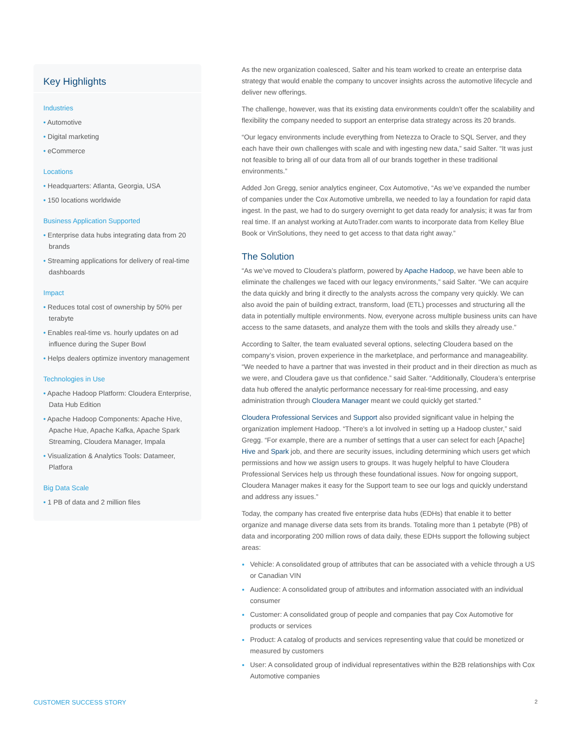Key Highlights
Industries
• Automotive
• Digital marketing
• eCommerce
Locations
• Headquarters: Atlanta, Georgia, USA
• 150 locations worldwide
Business Application Supported
• Enterprise data hubs integrating data from 20 brands
• Streaming applications for delivery of real-time dashboards
Impact
• Reduces total cost of ownership by 50% per terabyte
• Enables real-time vs. hourly updates on ad influence during the Super Bowl
• Helps dealers optimize inventory management
Technologies in Use
• Apache Hadoop Platform: Cloudera Enterprise, Data Hub Edition
• Apache Hadoop Components: Apache Hive, Apache Hue, Apache Kafka, Apache Spark Streaming, Cloudera Manager, Impala
• Visualization & Analytics Tools: Datameer, Platfora
Big Data Scale
• 1 PB of data and 2 million files
As the new organization coalesced, Salter and his team worked to create an enterprise data strategy that would enable the company to uncover insights across the automotive lifecycle and deliver new offerings.
The challenge, however, was that its existing data environments couldn’t offer the scalability and flexibility the company needed to support an enterprise data strategy across its 20 brands.
“Our legacy environments include everything from Netezza to Oracle to SQL Server, and they each have their own challenges with scale and with ingesting new data,” said Salter. “It was just not feasible to bring all of our data from all of our brands together in these traditional environments.”
Added Jon Gregg, senior analytics engineer, Cox Automotive, “As we’ve expanded the number of companies under the Cox Automotive umbrella, we needed to lay a foundation for rapid data ingest. In the past, we had to do surgery overnight to get data ready for analysis; it was far from real time. If an analyst working at AutoTrader.com wants to incorporate data from Kelley Blue Book or VinSolutions, they need to get access to that data right away.”
The Solution
“As we’ve moved to Cloudera’s platform, powered by Apache Hadoop, we have been able to eliminate the challenges we faced with our legacy environments,” said Salter. “We can acquire the data quickly and bring it directly to the analysts across the company very quickly. We can also avoid the pain of building extract, transform, load (ETL) processes and structuring all the data in potentially multiple environments. Now, everyone across multiple business units can have access to the same datasets, and analyze them with the tools and skills they already use.”
According to Salter, the team evaluated several options, selecting Cloudera based on the company’s vision, proven experience in the marketplace, and performance and manageability. “We needed to have a partner that was invested in their product and in their direction as much as we were, and Cloudera gave us that confidence.” said Salter. “Additionally, Cloudera’s enterprise data hub offered the analytic performance necessary for real-time processing, and easy administration through Cloudera Manager meant we could quickly get started."
Cloudera Professional Services and Support also provided significant value in helping the organization implement Hadoop. “There's a lot involved in setting up a Hadoop cluster,” said Gregg. “For example, there are a number of settings that a user can select for each [Apache] Hive and Spark job, and there are security issues, including determining which users get which permissions and how we assign users to groups. It was hugely helpful to have Cloudera Professional Services help us through these foundational issues. Now for ongoing support, Cloudera Manager makes it easy for the Support team to see our logs and quickly understand and address any issues.”
Today, the company has created five enterprise data hubs (EDHs) that enable it to better organize and manage diverse data sets from its brands. Totaling more than 1 petabyte (PB) of data and incorporating 200 million rows of data daily, these EDHs support the following subject areas:
Vehicle: A consolidated group of attributes that can be associated with a vehicle through a US or Canadian VIN
Audience: A consolidated group of attributes and information associated with an individual consumer
Customer: A consolidated group of people and companies that pay Cox Automotive for products or services
Product: A catalog of products and services representing value that could be monetized or measured by customers
User: A consolidated group of individual representatives within the B2B relationships with Cox Automotive companies
CUSTOMER SUCCESS STORY 2